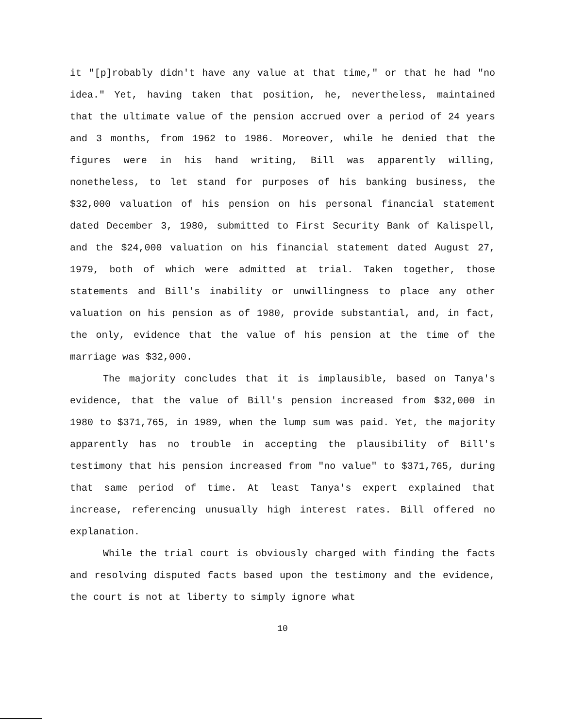it "[p]robably didn't have any value at that time," or that he had "no idea." Yet, having taken that position, he, nevertheless, maintained that the ultimate value of the pension accrued over a period of 24 years and 3 months, from 1962 to 1986. Moreover, while he denied that the figures were in his hand writing, Bill was apparently willing, nonetheless, to let stand for purposes of his banking business, the $32,000 valuation of his pension on his personal financial statement dated December 3, 1980, submitted to First Security Bank of Kalispell, and the $24,000 valuation on his financial statement dated August 27, 1979, both of which were admitted at trial. Taken together, those statements and Bill's inability or unwillingness to place any other valuation on his pension as of 1980, provide substantial, and, in fact, the only, evidence that the value of his pension at the time of the marriage was $32,000.
The majority concludes that it is implausible, based on Tanya's evidence, that the value of Bill's pension increased from $32,000 in 1980 to $371,765, in 1989, when the lump sum was paid. Yet, the majority apparently has no trouble in accepting the plausibility of Bill's testimony that his pension increased from "no value" to $371,765, during that same period of time. At least Tanya's expert explained that increase, referencing unusually high interest rates. Bill offered no explanation.
While the trial court is obviously charged with finding the facts and resolving disputed facts based upon the testimony and the evidence, the court is not at liberty to simply ignore what
10